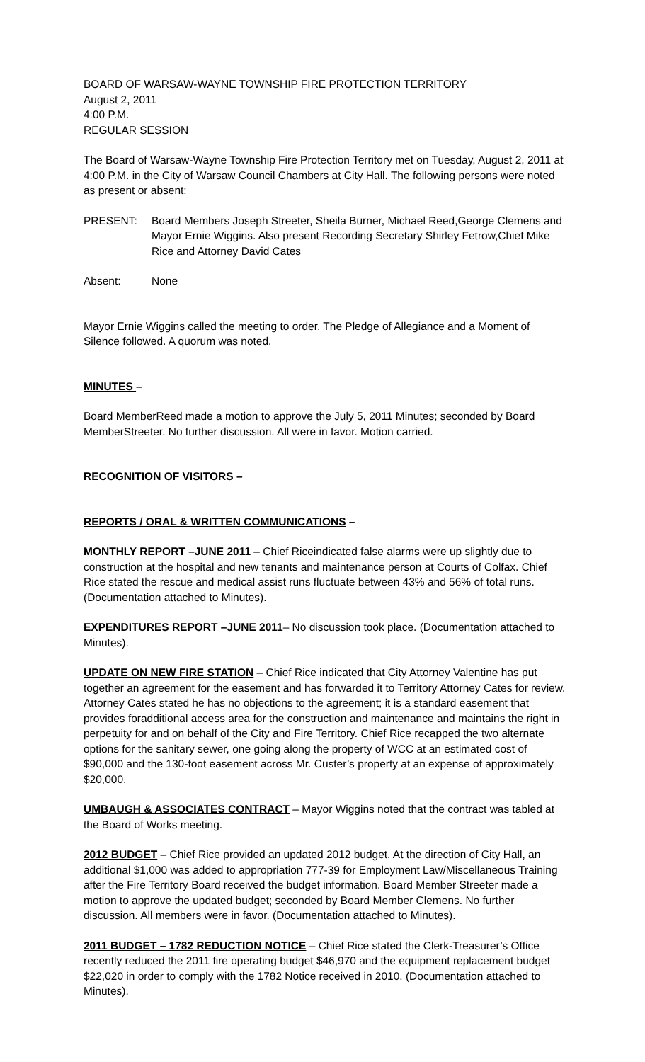BOARD OF WARSAW-WAYNE TOWNSHIP FIRE PROTECTION TERRITORY
August 2, 2011
4:00 P.M.
REGULAR SESSION
The Board of Warsaw-Wayne Township Fire Protection Territory met on Tuesday, August 2, 2011 at 4:00 P.M. in the City of Warsaw Council Chambers at City Hall. The following persons were noted as present or absent:
PRESENT: Board Members Joseph Streeter, Sheila Burner, Michael Reed,George Clemens and Mayor Ernie Wiggins. Also present Recording Secretary Shirley Fetrow,Chief Mike Rice and Attorney David Cates
Absent: None
Mayor Ernie Wiggins called the meeting to order. The Pledge of Allegiance and a Moment of Silence followed. A quorum was noted.
MINUTES –
Board MemberReed made a motion to approve the July 5, 2011 Minutes; seconded by Board MemberStreeter. No further discussion. All were in favor. Motion carried.
RECOGNITION OF VISITORS –
REPORTS / ORAL & WRITTEN COMMUNICATIONS –
MONTHLY REPORT –JUNE 2011 – Chief Riceindicated false alarms were up slightly due to construction at the hospital and new tenants and maintenance person at Courts of Colfax. Chief Rice stated the rescue and medical assist runs fluctuate between 43% and 56% of total runs.(Documentation attached to Minutes).
EXPENDITURES REPORT –JUNE 2011– No discussion took place. (Documentation attached to Minutes).
UPDATE ON NEW FIRE STATION – Chief Rice indicated that City Attorney Valentine has put together an agreement for the easement and has forwarded it to Territory Attorney Cates for review. Attorney Cates stated he has no objections to the agreement; it is a standard easement that provides foradditional access area for the construction and maintenance and maintains the right in perpetuity for and on behalf of the City and Fire Territory. Chief Rice recapped the two alternate options for the sanitary sewer, one going along the property of WCC at an estimated cost of $90,000 and the 130-foot easement across Mr. Custer’s property at an expense of approximately $20,000.
UMBAUGH & ASSOCIATES CONTRACT – Mayor Wiggins noted that the contract was tabled at the Board of Works meeting.
2012 BUDGET – Chief Rice provided an updated 2012 budget. At the direction of City Hall, an additional $1,000 was added to appropriation 777-39 for Employment Law/Miscellaneous Training after the Fire Territory Board received the budget information. Board Member Streeter made a motion to approve the updated budget; seconded by Board Member Clemens. No further discussion. All members were in favor. (Documentation attached to Minutes).
2011 BUDGET – 1782 REDUCTION NOTICE – Chief Rice stated the Clerk-Treasurer’s Office recently reduced the 2011 fire operating budget $46,970 and the equipment replacement budget $22,020 in order to comply with the 1782 Notice received in 2010. (Documentation attached to Minutes).